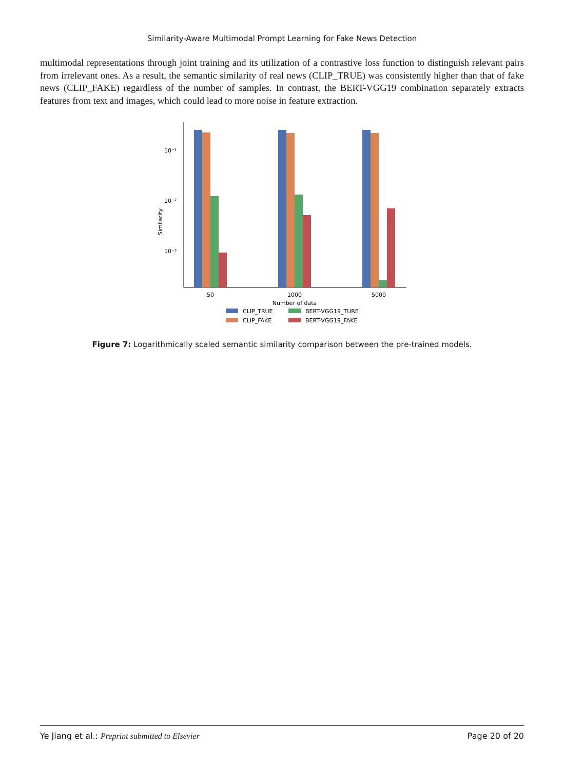Similarity-Aware Multimodal Prompt Learning for Fake News Detection
multimodal representations through joint training and its utilization of a contrastive loss function to distinguish relevant pairs from irrelevant ones. As a result, the semantic similarity of real news (CLIP_TRUE) was consistently higher than that of fake news (CLIP_FAKE) regardless of the number of samples. In contrast, the BERT-VGG19 combination separately extracts features from text and images, which could lead to more noise in feature extraction.
10⁻¹
10⁻²
10⁻³
Similarity
50
1000
5000
Number of data
CLIP_TRUE
BERT-VGG19_TURE
CLIP_FAKE
BERT-VGG19_FAKE
Figure 7: Logarithmically scaled semantic similarity comparison between the pre-trained models.
Ye Jiang et al.: Preprint submitted to Elsevier Page 20 of 20